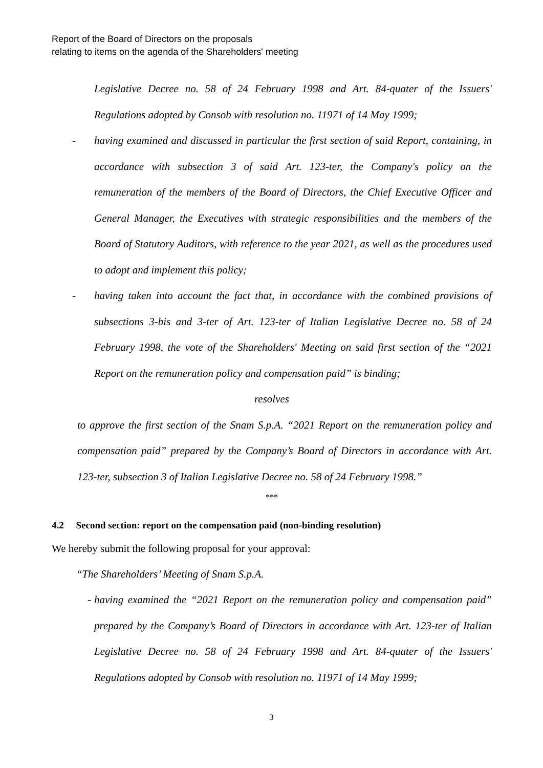Report of the Board of Directors on the proposals
relating to items on the agenda of the Shareholders' meeting
Legislative Decree no. 58 of 24 February 1998 and Art. 84-quater of the Issuers' Regulations adopted by Consob with resolution no. 11971 of 14 May 1999;
- having examined and discussed in particular the first section of said Report, containing, in accordance with subsection 3 of said Art. 123-ter, the Company's policy on the remuneration of the members of the Board of Directors, the Chief Executive Officer and General Manager, the Executives with strategic responsibilities and the members of the Board of Statutory Auditors, with reference to the year 2021, as well as the procedures used to adopt and implement this policy;
- having taken into account the fact that, in accordance with the combined provisions of subsections 3-bis and 3-ter of Art. 123-ter of Italian Legislative Decree no. 58 of 24 February 1998, the vote of the Shareholders' Meeting on said first section of the “2021 Report on the remuneration policy and compensation paid” is binding;
resolves
to approve the first section of the Snam S.p.A. “2021 Report on the remuneration policy and compensation paid” prepared by the Company’s Board of Directors in accordance with Art. 123-ter, subsection 3 of Italian Legislative Decree no. 58 of 24 February 1998.”
***
4.2 Second section: report on the compensation paid (non-binding resolution)
We hereby submit the following proposal for your approval:
“The Shareholders’ Meeting of Snam S.p.A.
- having examined the “2021 Report on the remuneration policy and compensation paid” prepared by the Company’s Board of Directors in accordance with Art. 123-ter of Italian Legislative Decree no. 58 of 24 February 1998 and Art. 84-quater of the Issuers' Regulations adopted by Consob with resolution no. 11971 of 14 May 1999;
3